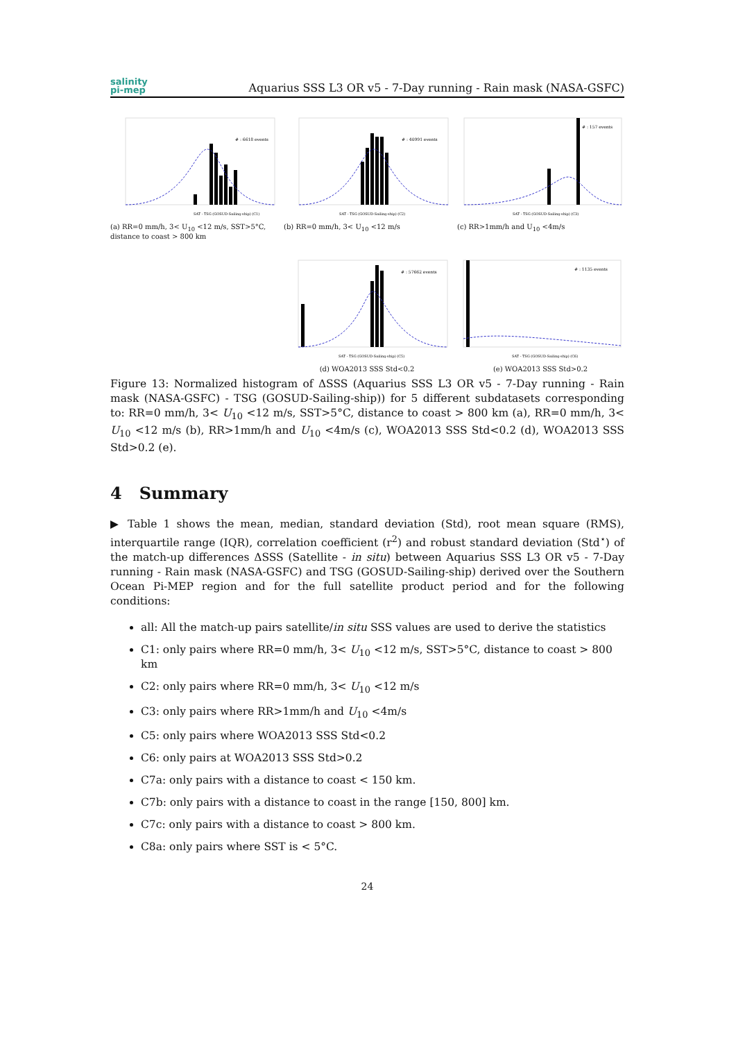salinity
pi-mep
Aquarius SSS L3 OR v5 - 7-Day running - Rain mask (NASA-GSFC)
# : 6618 events
SAT - TSG (GOSUD-Sailing-ship) (C1)
(a) RR=0 mm/h, 3< U<sub>10</sub> <12 m/s, SST>5°C, distance to coast > 800 km
# : 40991 events
SAT - TSG (GOSUD-Sailing-ship) (C2)
(b) RR=0 mm/h, 3< U<sub>10</sub> <12 m/s
# : 157 events
SAT - TSG (GOSUD-Sailing-ship) (C3)
(c) RR>1mm/h and U<sub>10</sub> <4m/s
# : 57662 events
SAT - TSG (GOSUD-Sailing-ship) (C5)
(d) WOA2013 SSS Std<0.2
# : 1135 events
SAT - TSG (GOSUD-Sailing-ship) (C6)
(e) WOA2013 SSS Std>0.2
Figure 13: Normalized histogram of ΔSSS (Aquarius SSS L3 OR v5 - 7-Day running - Rain mask (NASA-GSFC) - TSG (GOSUD-Sailing-ship)) for 5 different subdatasets corresponding to: RR=0 mm/h, 3< U<sub>10</sub> <12 m/s, SST>5°C, distance to coast > 800 km (a), RR=0 mm/h, 3< U<sub>10</sub> <12 m/s (b), RR>1mm/h and U<sub>10</sub> <4m/s (c), WOA2013 SSS Std<0.2 (d), WOA2013 SSS Std>0.2 (e).
4 Summary
▶ Table 1 shows the mean, median, standard deviation (Std), root mean square (RMS), interquartile range (IQR), correlation coefficient (r<sup>2</sup>) and robust standard deviation (Std<sup>⋆</sup>) of the match-up differences ΔSSS (Satellite - in situ) between Aquarius SSS L3 OR v5 - 7-Day running - Rain mask (NASA-GSFC) and TSG (GOSUD-Sailing-ship) derived over the Southern Ocean Pi-MEP region and for the full satellite product period and for the following conditions:
all: All the match-up pairs satellite/in situ SSS values are used to derive the statistics
C1: only pairs where RR=0 mm/h, 3< U<sub>10</sub> <12 m/s, SST>5°C, distance to coast > 800 km
C2: only pairs where RR=0 mm/h, 3< U<sub>10</sub> <12 m/s
C3: only pairs where RR>1mm/h and U<sub>10</sub> <4m/s
C5: only pairs where WOA2013 SSS Std<0.2
C6: only pairs at WOA2013 SSS Std>0.2
C7a: only pairs with a distance to coast < 150 km.
C7b: only pairs with a distance to coast in the range [150, 800] km.
C7c: only pairs with a distance to coast > 800 km.
C8a: only pairs where SST is < 5°C.
24